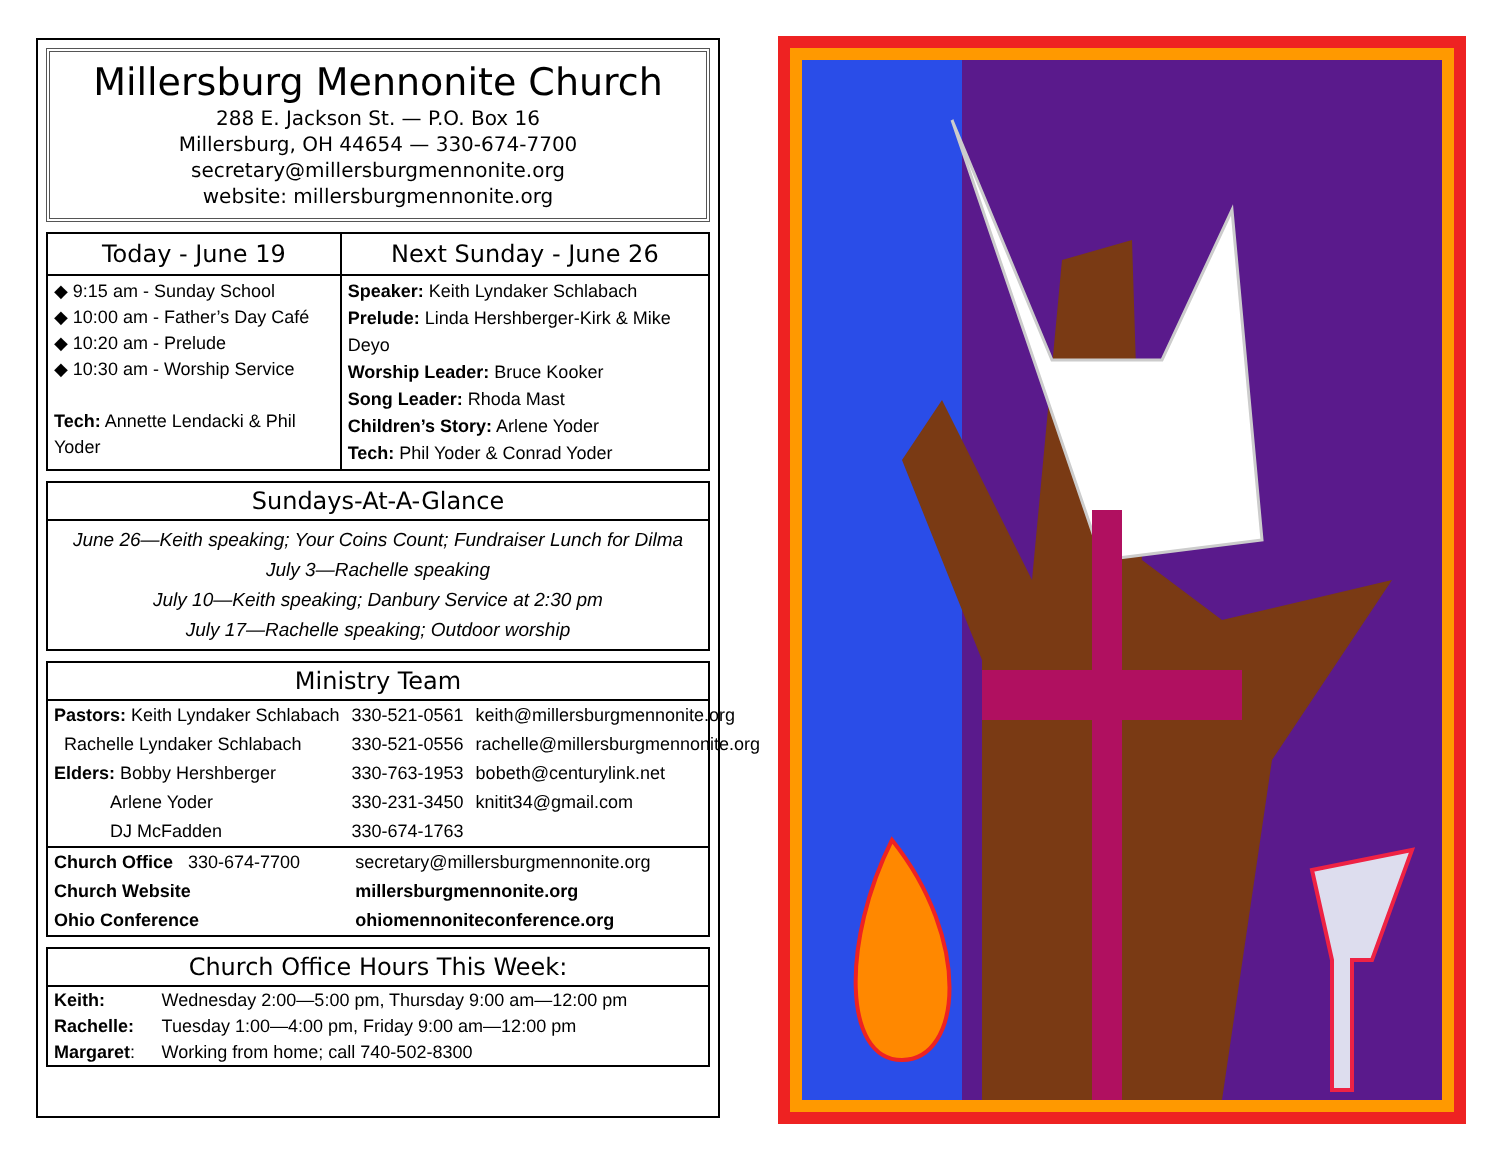Millersburg Mennonite Church
288 E. Jackson St. — P.O. Box 16
Millersburg, OH 44654 — 330-674-7700
secretary@millersburgmennonite.org
website: millersburgmennonite.org
| Today - June 19 | Next Sunday - June 26 |
| --- | --- |
| ◆ 9:15 am - Sunday School ◆ 10:00 am - Father’s Day Café ◆ 10:20 am - Prelude ◆ 10:30 am - Worship Service Tech: Annette Lendacki & Phil Yoder | Speaker: Keith Lyndaker Schlabach Prelude: Linda Hershberger-Kirk & Mike Deyo Worship Leader: Bruce Kooker Song Leader: Rhoda Mast Children’s Story: Arlene Yoder Tech: Phil Yoder & Conrad Yoder |
Sundays-At-A-Glance
June 26—Keith speaking; Your Coins Count; Fundraiser Lunch for Dilma
July 3—Rachelle speaking
July 10—Keith speaking; Danbury Service at 2:30 pm
July 17—Rachelle speaking; Outdoor worship
Ministry Team
| Pastors: Keith Lyndaker Schlabach | 330-521-0561 | keith@millersburgmennonite.org |
| Rachelle Lyndaker Schlabach | 330-521-0556 | rachelle@millersburgmennonite.org |
| Elders: Bobby Hershberger | 330-763-1953 | bobeth@centurylink.net |
| Arlene Yoder | 330-231-3450 | knitit34@gmail.com |
| DJ McFadden | 330-674-1763 | |
| Church Office 330-674-7700 | secretary@millersburgmennonite.org |
| Church Website | millersburgmennonite.org |
| Ohio Conference | ohiomennoniteconference.org |
Church Office Hours This Week:
| Keith: | Wednesday 2:00—5:00 pm, Thursday 9:00 am—12:00 pm |
| Rachelle: | Tuesday 1:00—4:00 pm, Friday 9:00 am—12:00 pm |
| Margaret : | Working from home; call 740-502-8300 |